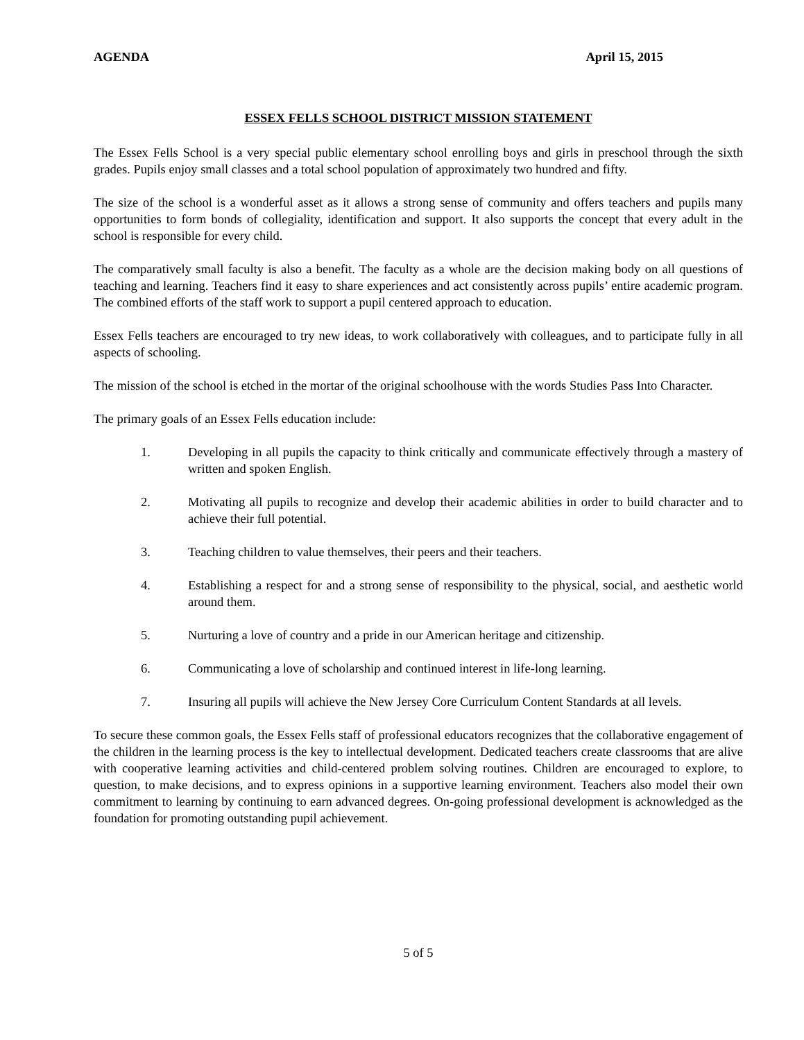AGENDA April 15, 2015
ESSEX FELLS SCHOOL DISTRICT MISSION STATEMENT
The Essex Fells School is a very special public elementary school enrolling boys and girls in preschool through the sixth grades. Pupils enjoy small classes and a total school population of approximately two hundred and fifty.
The size of the school is a wonderful asset as it allows a strong sense of community and offers teachers and pupils many opportunities to form bonds of collegiality, identification and support. It also supports the concept that every adult in the school is responsible for every child.
The comparatively small faculty is also a benefit. The faculty as a whole are the decision making body on all questions of teaching and learning. Teachers find it easy to share experiences and act consistently across pupils’ entire academic program. The combined efforts of the staff work to support a pupil centered approach to education.
Essex Fells teachers are encouraged to try new ideas, to work collaboratively with colleagues, and to participate fully in all aspects of schooling.
The mission of the school is etched in the mortar of the original schoolhouse with the words Studies Pass Into Character.
The primary goals of an Essex Fells education include:
1. Developing in all pupils the capacity to think critically and communicate effectively through a mastery of written and spoken English.
2. Motivating all pupils to recognize and develop their academic abilities in order to build character and to achieve their full potential.
3. Teaching children to value themselves, their peers and their teachers.
4. Establishing a respect for and a strong sense of responsibility to the physical, social, and aesthetic world around them.
5. Nurturing a love of country and a pride in our American heritage and citizenship.
6. Communicating a love of scholarship and continued interest in life-long learning.
7. Insuring all pupils will achieve the New Jersey Core Curriculum Content Standards at all levels.
To secure these common goals, the Essex Fells staff of professional educators recognizes that the collaborative engagement of the children in the learning process is the key to intellectual development. Dedicated teachers create classrooms that are alive with cooperative learning activities and child-centered problem solving routines. Children are encouraged to explore, to question, to make decisions, and to express opinions in a supportive learning environment. Teachers also model their own commitment to learning by continuing to earn advanced degrees. On-going professional development is acknowledged as the foundation for promoting outstanding pupil achievement.
5 of 5